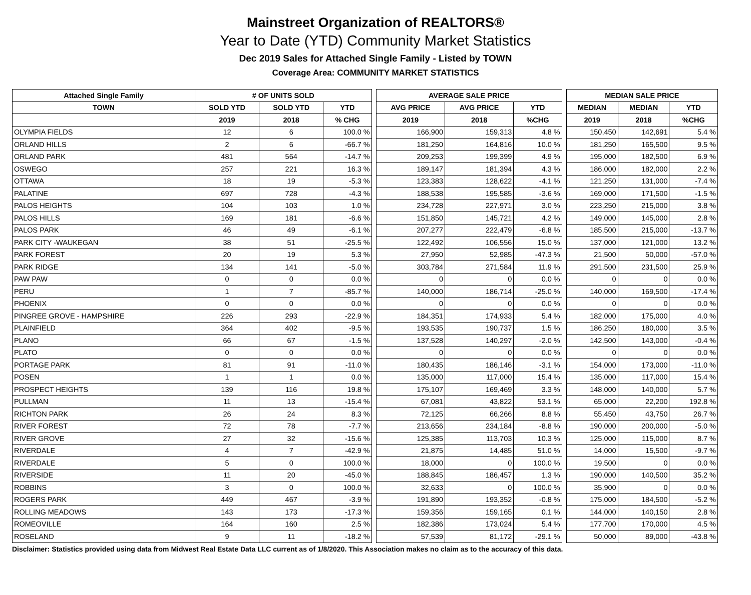Mainstreet Organization of REALTORS®
Year to Date (YTD) Community Market Statistics
Dec 2019 Sales for Attached Single Family - Listed by TOWN
Coverage Area: COMMUNITY MARKET STATISTICS
| Attached Single Family | # OF UNITS SOLD | | | | AVERAGE SALE PRICE | | | | MEDIAN SALE PRICE | | |
| --- | --- | --- | --- | --- | --- | --- | --- | --- | --- | --- | --- |
| TOWN | SOLD YTD | SOLD YTD | YTD | | AVG PRICE | AVG PRICE | YTD | | MEDIAN | MEDIAN | YTD |
| | 2019 | 2018 | % CHG | | 2019 | 2018 | %CHG | | 2019 | 2018 | %CHG |
| OLYMPIA FIELDS | 12 | 6 | 100.0 % | | 166,900 | 159,313 | 4.8 % | | 150,450 | 142,691 | 5.4 % |
| ORLAND HILLS | 2 | 6 | -66.7 % | | 181,250 | 164,816 | 10.0 % | | 181,250 | 165,500 | 9.5 % |
| ORLAND PARK | 481 | 564 | -14.7 % | | 209,253 | 199,399 | 4.9 % | | 195,000 | 182,500 | 6.9 % |
| OSWEGO | 257 | 221 | 16.3 % | | 189,147 | 181,394 | 4.3 % | | 186,000 | 182,000 | 2.2 % |
| OTTAWA | 18 | 19 | -5.3 % | | 123,383 | 128,622 | -4.1 % | | 121,250 | 131,000 | -7.4 % |
| PALATINE | 697 | 728 | -4.3 % | | 188,538 | 195,585 | -3.6 % | | 169,000 | 171,500 | -1.5 % |
| PALOS HEIGHTS | 104 | 103 | 1.0 % | | 234,728 | 227,971 | 3.0 % | | 223,250 | 215,000 | 3.8 % |
| PALOS HILLS | 169 | 181 | -6.6 % | | 151,850 | 145,721 | 4.2 % | | 149,000 | 145,000 | 2.8 % |
| PALOS PARK | 46 | 49 | -6.1 % | | 207,277 | 222,479 | -6.8 % | | 185,500 | 215,000 | -13.7 % |
| PARK CITY -WAUKEGAN | 38 | 51 | -25.5 % | | 122,492 | 106,556 | 15.0 % | | 137,000 | 121,000 | 13.2 % |
| PARK FOREST | 20 | 19 | 5.3 % | | 27,950 | 52,985 | -47.3 % | | 21,500 | 50,000 | -57.0 % |
| PARK RIDGE | 134 | 141 | -5.0 % | | 303,784 | 271,584 | 11.9 % | | 291,500 | 231,500 | 25.9 % |
| PAW PAW | 0 | 0 | 0.0 % | | 0 | 0 | 0.0 % | | 0 | 0 | 0.0 % |
| PERU | 1 | 7 | -85.7 % | | 140,000 | 186,714 | -25.0 % | | 140,000 | 169,500 | -17.4 % |
| PHOENIX | 0 | 0 | 0.0 % | | 0 | 0 | 0.0 % | | 0 | 0 | 0.0 % |
| PINGREE GROVE - HAMPSHIRE | 226 | 293 | -22.9 % | | 184,351 | 174,933 | 5.4 % | | 182,000 | 175,000 | 4.0 % |
| PLAINFIELD | 364 | 402 | -9.5 % | | 193,535 | 190,737 | 1.5 % | | 186,250 | 180,000 | 3.5 % |
| PLANO | 66 | 67 | -1.5 % | | 137,528 | 140,297 | -2.0 % | | 142,500 | 143,000 | -0.4 % |
| PLATO | 0 | 0 | 0.0 % | | 0 | 0 | 0.0 % | | 0 | 0 | 0.0 % |
| PORTAGE PARK | 81 | 91 | -11.0 % | | 180,435 | 186,146 | -3.1 % | | 154,000 | 173,000 | -11.0 % |
| POSEN | 1 | 1 | 0.0 % | | 135,000 | 117,000 | 15.4 % | | 135,000 | 117,000 | 15.4 % |
| PROSPECT HEIGHTS | 139 | 116 | 19.8 % | | 175,107 | 169,469 | 3.3 % | | 148,000 | 140,000 | 5.7 % |
| PULLMAN | 11 | 13 | -15.4 % | | 67,081 | 43,822 | 53.1 % | | 65,000 | 22,200 | 192.8 % |
| RICHTON PARK | 26 | 24 | 8.3 % | | 72,125 | 66,266 | 8.8 % | | 55,450 | 43,750 | 26.7 % |
| RIVER FOREST | 72 | 78 | -7.7 % | | 213,656 | 234,184 | -8.8 % | | 190,000 | 200,000 | -5.0 % |
| RIVER GROVE | 27 | 32 | -15.6 % | | 125,385 | 113,703 | 10.3 % | | 125,000 | 115,000 | 8.7 % |
| RIVERDALE | 4 | 7 | -42.9 % | | 21,875 | 14,485 | 51.0 % | | 14,000 | 15,500 | -9.7 % |
| RIVERDALE | 5 | 0 | 100.0 % | | 18,000 | 0 | 100.0 % | | 19,500 | 0 | 0.0 % |
| RIVERSIDE | 11 | 20 | -45.0 % | | 188,845 | 186,457 | 1.3 % | | 190,000 | 140,500 | 35.2 % |
| ROBBINS | 3 | 0 | 100.0 % | | 32,633 | 0 | 100.0 % | | 35,900 | 0 | 0.0 % |
| ROGERS PARK | 449 | 467 | -3.9 % | | 191,890 | 193,352 | -0.8 % | | 175,000 | 184,500 | -5.2 % |
| ROLLING MEADOWS | 143 | 173 | -17.3 % | | 159,356 | 159,165 | 0.1 % | | 144,000 | 140,150 | 2.8 % |
| ROMEOVILLE | 164 | 160 | 2.5 % | | 182,386 | 173,024 | 5.4 % | | 177,700 | 170,000 | 4.5 % |
| ROSELAND | 9 | 11 | -18.2 % | | 57,539 | 81,172 | -29.1 % | | 50,000 | 89,000 | -43.8 % |
Disclaimer: Statistics provided using data from Midwest Real Estate Data LLC current as of 1/8/2020. This Association makes no claim as to the accuracy of this data.